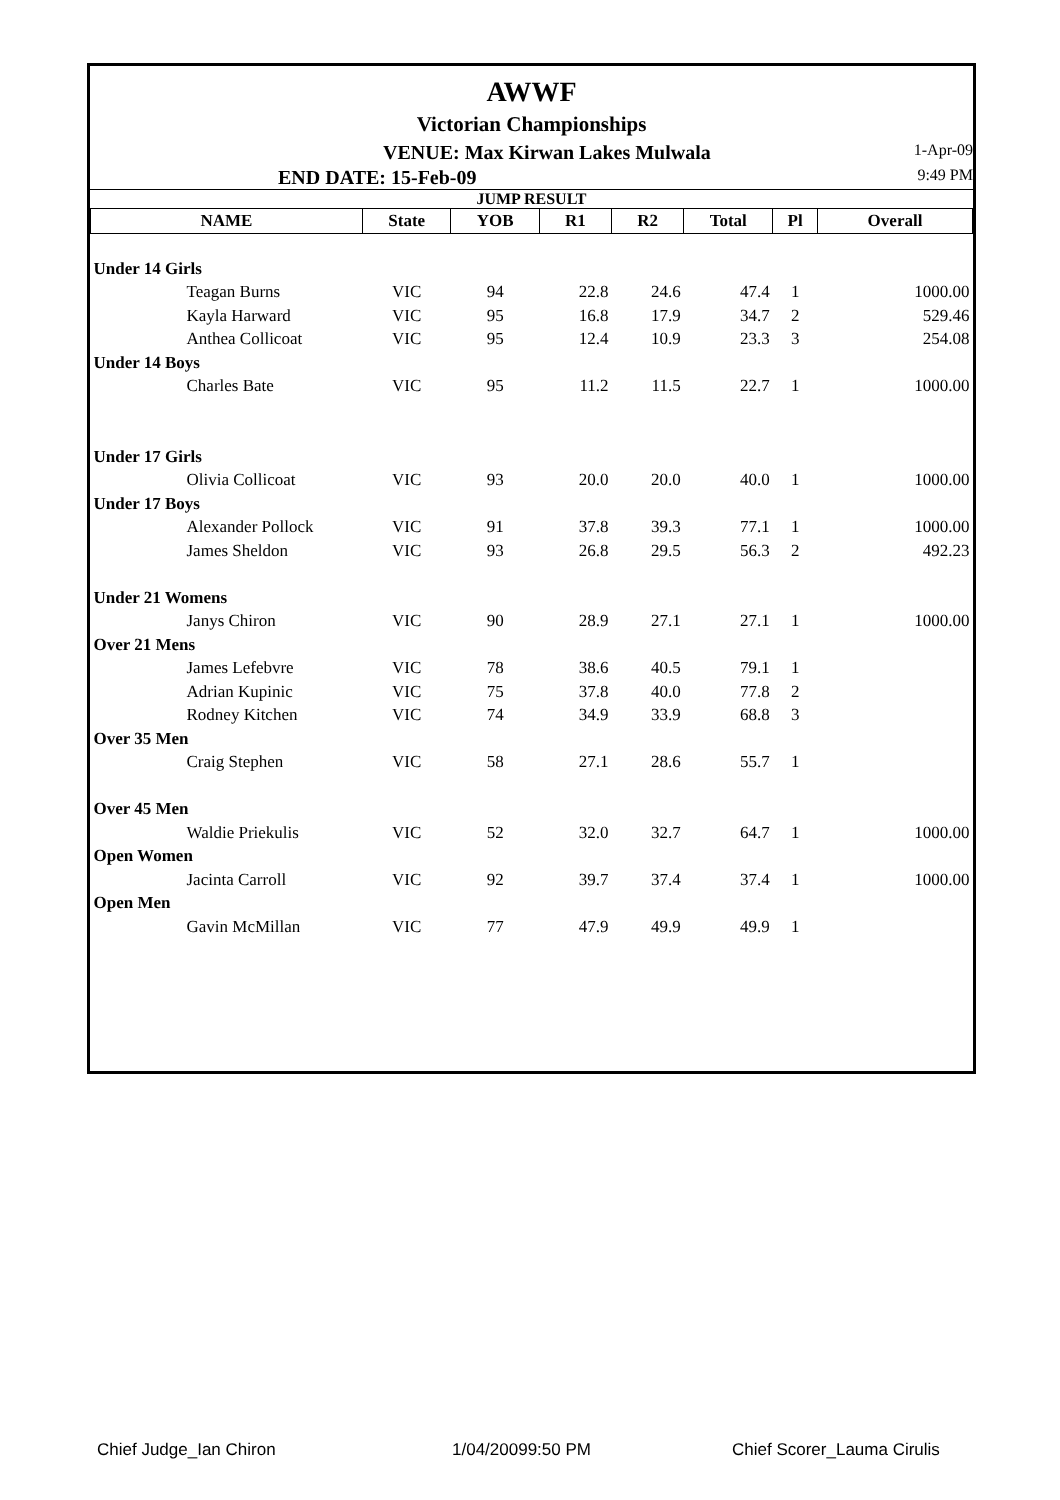AWWF
Victorian Championships
VENUE: Max Kirwan Lakes Mulwala 1-Apr-09
END DATE: 15-Feb-09 9:49 PM
JUMP RESULT
| NAME | State | YOB | R1 | R2 | Total | Pl | Overall |
| --- | --- | --- | --- | --- | --- | --- | --- |
| Under 14 Girls | | | | | | | |
| Teagan Burns | VIC | 94 | 22.8 | 24.6 | 47.4 | 1 | 1000.00 |
| Kayla Harward | VIC | 95 | 16.8 | 17.9 | 34.7 | 2 | 529.46 |
| Anthea Collicoat | VIC | 95 | 12.4 | 10.9 | 23.3 | 3 | 254.08 |
| Under 14 Boys | | | | | | | |
| Charles Bate | VIC | 95 | 11.2 | 11.5 | 22.7 | 1 | 1000.00 |
| Under 17 Girls | | | | | | | |
| Olivia Collicoat | VIC | 93 | 20.0 | 20.0 | 40.0 | 1 | 1000.00 |
| Under 17 Boys | | | | | | | |
| Alexander Pollock | VIC | 91 | 37.8 | 39.3 | 77.1 | 1 | 1000.00 |
| James Sheldon | VIC | 93 | 26.8 | 29.5 | 56.3 | 2 | 492.23 |
| Under 21 Womens | | | | | | | |
| Janys Chiron | VIC | 90 | 28.9 | 27.1 | 27.1 | 1 | 1000.00 |
| Over 21 Mens | | | | | | | |
| James Lefebvre | VIC | 78 | 38.6 | 40.5 | 79.1 | 1 | |
| Adrian Kupinic | VIC | 75 | 37.8 | 40.0 | 77.8 | 2 | |
| Rodney Kitchen | VIC | 74 | 34.9 | 33.9 | 68.8 | 3 | |
| Over 35 Men | | | | | | | |
| Craig Stephen | VIC | 58 | 27.1 | 28.6 | 55.7 | 1 | |
| Over 45 Men | | | | | | | |
| Waldie Priekulis | VIC | 52 | 32.0 | 32.7 | 64.7 | 1 | 1000.00 |
| Open Women | | | | | | | |
| Jacinta Carroll | VIC | 92 | 39.7 | 37.4 | 37.4 | 1 | 1000.00 |
| Open Men | | | | | | | |
| Gavin McMillan | VIC | 77 | 47.9 | 49.9 | 49.9 | 1 | |
Chief Judge_Ian Chiron 1/04/20099:50 PM Chief Scorer_Lauma Cirulis